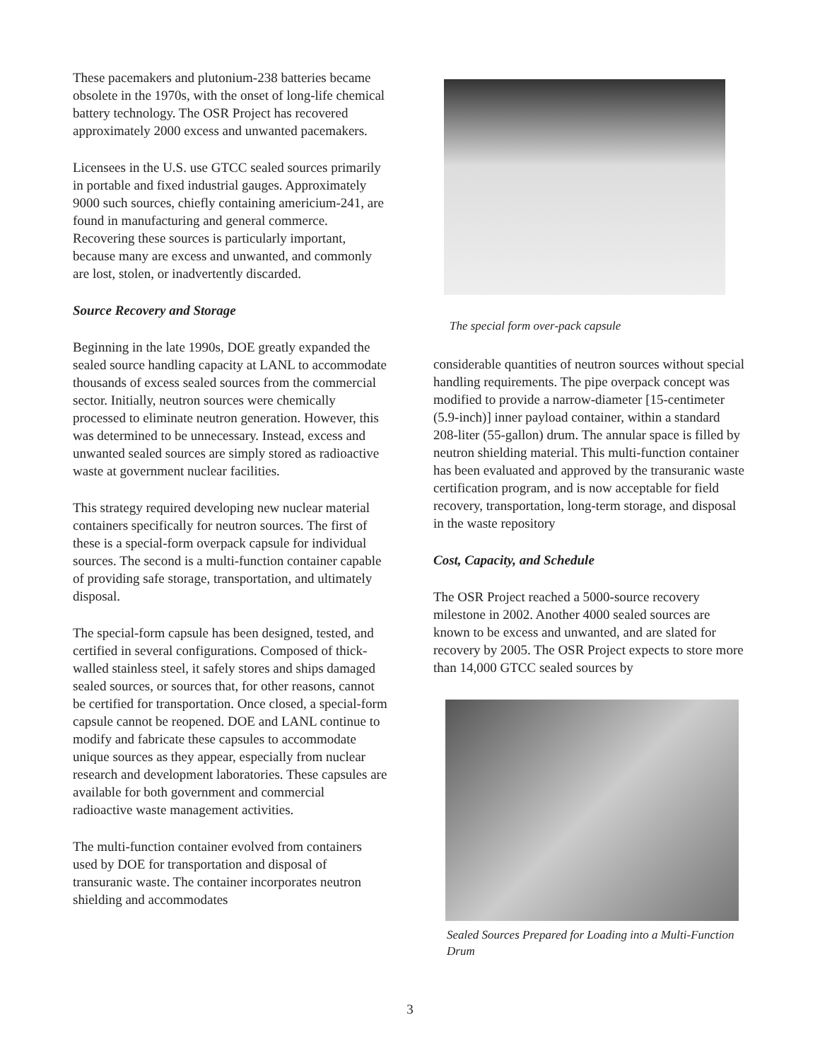These pacemakers and plutonium-238 batteries became obsolete in the 1970s, with the onset of long-life chemical battery technology. The OSR Project has recovered approximately 2000 excess and unwanted pacemakers.
Licensees in the U.S. use GTCC sealed sources primarily in portable and fixed industrial gauges. Approximately 9000 such sources, chiefly containing americium-241, are found in manufacturing and general commerce. Recovering these sources is particularly important, because many are excess and unwanted, and commonly are lost, stolen, or inadvertently discarded.
Source Recovery and Storage
Beginning in the late 1990s, DOE greatly expanded the sealed source handling capacity at LANL to accommodate thousands of excess sealed sources from the commercial sector. Initially, neutron sources were chemically processed to eliminate neutron generation. However, this was determined to be unnecessary. Instead, excess and unwanted sealed sources are simply stored as radioactive waste at government nuclear facilities.
This strategy required developing new nuclear material containers specifically for neutron sources. The first of these is a special-form overpack capsule for individual sources. The second is a multi-function container capable of providing safe storage, transportation, and ultimately disposal.
The special-form capsule has been designed, tested, and certified in several configurations. Composed of thick-walled stainless steel, it safely stores and ships damaged sealed sources, or sources that, for other reasons, cannot be certified for transportation. Once closed, a special-form capsule cannot be reopened. DOE and LANL continue to modify and fabricate these capsules to accommodate unique sources as they appear, especially from nuclear research and development laboratories. These capsules are available for both government and commercial radioactive waste management activities.
The multi-function container evolved from containers used by DOE for transportation and disposal of transuranic waste. The container incorporates neutron shielding and accommodates
The special form over-pack capsule
considerable quantities of neutron sources without special handling requirements. The pipe overpack concept was modified to provide a narrow-diameter [15-centimeter (5.9-inch)] inner payload container, within a standard 208-liter (55-gallon) drum. The annular space is filled by neutron shielding material. This multi-function container has been evaluated and approved by the transuranic waste certification program, and is now acceptable for field recovery, transportation, long-term storage, and disposal in the waste repository
Cost, Capacity, and Schedule
The OSR Project reached a 5000-source recovery milestone in 2002. Another 4000 sealed sources are known to be excess and unwanted, and are slated for recovery by 2005. The OSR Project expects to store more than 14,000 GTCC sealed sources by
Sealed Sources Prepared for Loading into a Multi-Function Drum
3